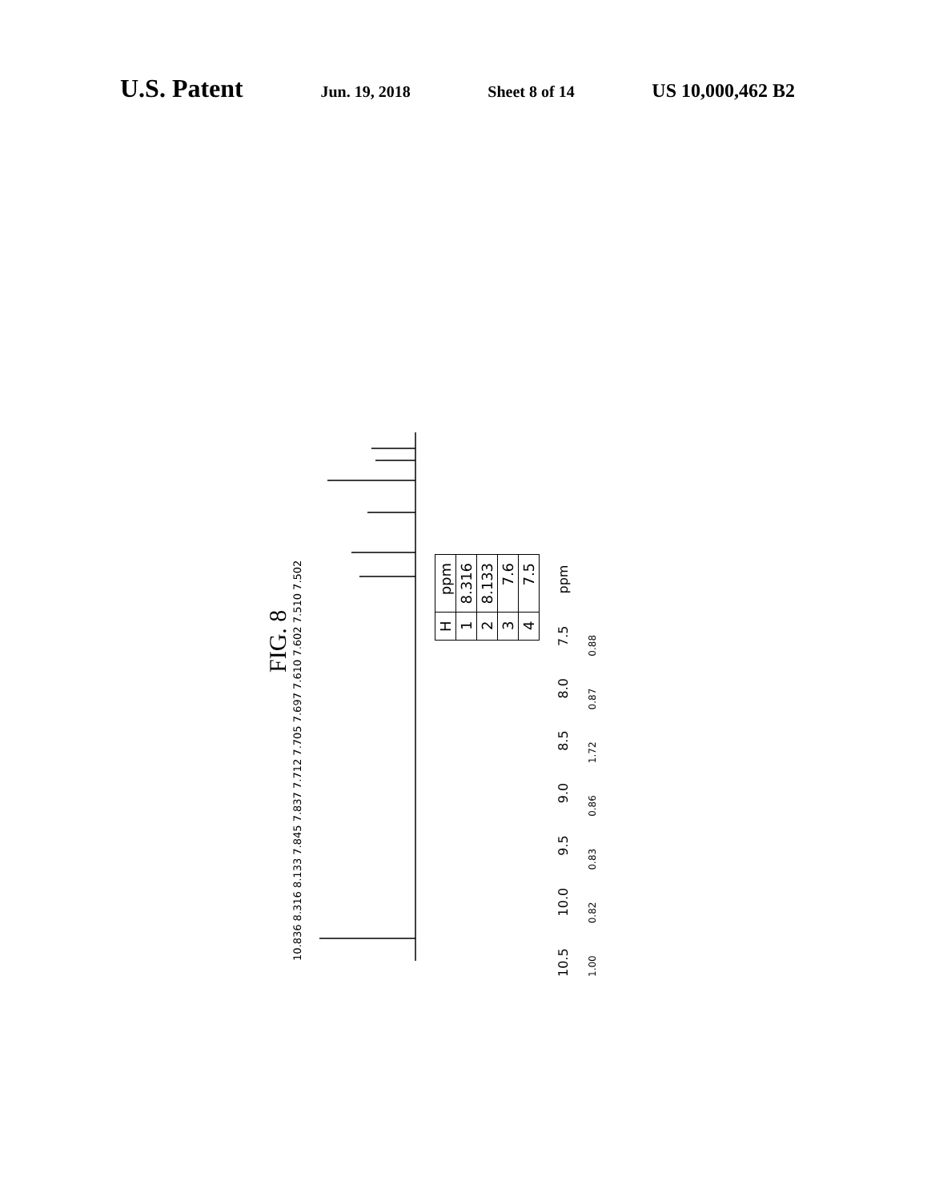U.S. Patent Jun. 19, 2018 Sheet 8 of 14 US 10,000,462 B2
FIG. 8
10.836 8.316 8.133 7.845 7.837 7.712 7.705 7.697 7.610 7.602 7.510 7.502
| H | ppm |
| --- | --- |
| 1 | 8.316 |
| 2 | 8.133 |
| 3 | 7.6 |
| 4 | 7.5 |
10.5 10.0 9.5 9.0 8.5 8.0 7.5 ppm
1.00 0.82 0.83 0.86 1.72 0.87 0.88